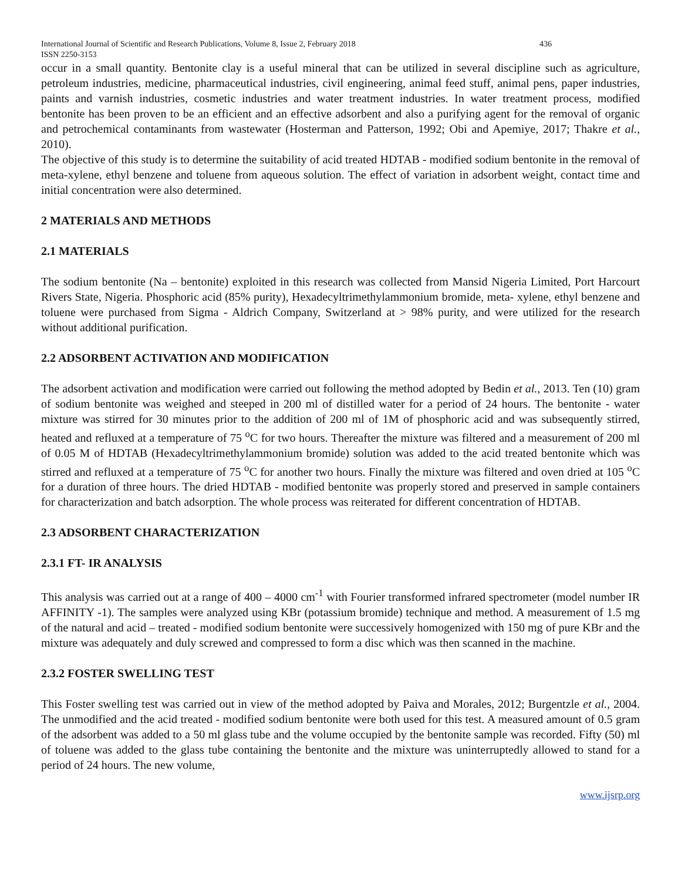International Journal of Scientific and Research Publications, Volume 8, Issue 2, February 2018 436
ISSN 2250-3153
occur in a small quantity. Bentonite clay is a useful mineral that can be utilized in several discipline such as agriculture, petroleum industries, medicine, pharmaceutical industries, civil engineering, animal feed stuff, animal pens, paper industries, paints and varnish industries, cosmetic industries and water treatment industries. In water treatment process, modified bentonite has been proven to be an efficient and an effective adsorbent and also a purifying agent for the removal of organic and petrochemical contaminants from wastewater (Hosterman and Patterson, 1992; Obi and Apemiye, 2017; Thakre et al., 2010).
The objective of this study is to determine the suitability of acid treated HDTAB - modified sodium bentonite in the removal of meta-xylene, ethyl benzene and toluene from aqueous solution. The effect of variation in adsorbent weight, contact time and initial concentration were also determined.
2 MATERIALS AND METHODS
2.1 MATERIALS
The sodium bentonite (Na – bentonite) exploited in this research was collected from Mansid Nigeria Limited, Port Harcourt Rivers State, Nigeria. Phosphoric acid (85% purity), Hexadecyltrimethylammonium bromide, meta- xylene, ethyl benzene and toluene were purchased from Sigma - Aldrich Company, Switzerland at > 98% purity, and were utilized for the research without additional purification.
2.2 ADSORBENT ACTIVATION AND MODIFICATION
The adsorbent activation and modification were carried out following the method adopted by Bedin et al., 2013. Ten (10) gram of sodium bentonite was weighed and steeped in 200 ml of distilled water for a period of 24 hours. The bentonite - water mixture was stirred for 30 minutes prior to the addition of 200 ml of 1M of phosphoric acid and was subsequently stirred, heated and refluxed at a temperature of 75 <sup>o</sup>C for two hours. Thereafter the mixture was filtered and a measurement of 200 ml of 0.05 M of HDTAB (Hexadecyltrimethylammonium bromide) solution was added to the acid treated bentonite which was stirred and refluxed at a temperature of 75 <sup>o</sup>C for another two hours. Finally the mixture was filtered and oven dried at 105 <sup>o</sup>C for a duration of three hours. The dried HDTAB - modified bentonite was properly stored and preserved in sample containers for characterization and batch adsorption. The whole process was reiterated for different concentration of HDTAB.
2.3 ADSORBENT CHARACTERIZATION
2.3.1 FT- IR ANALYSIS
This analysis was carried out at a range of 400 – 4000 cm<sup>-1</sup> with Fourier transformed infrared spectrometer (model number IR AFFINITY -1). The samples were analyzed using KBr (potassium bromide) technique and method. A measurement of 1.5 mg of the natural and acid – treated - modified sodium bentonite were successively homogenized with 150 mg of pure KBr and the mixture was adequately and duly screwed and compressed to form a disc which was then scanned in the machine.
2.3.2 FOSTER SWELLING TEST
This Foster swelling test was carried out in view of the method adopted by Paiva and Morales, 2012; Burgentzle et al., 2004. The unmodified and the acid treated - modified sodium bentonite were both used for this test. A measured amount of 0.5 gram of the adsorbent was added to a 50 ml glass tube and the volume occupied by the bentonite sample was recorded. Fifty (50) ml of toluene was added to the glass tube containing the bentonite and the mixture was uninterruptedly allowed to stand for a period of 24 hours. The new volume,
www.ijsrp.org